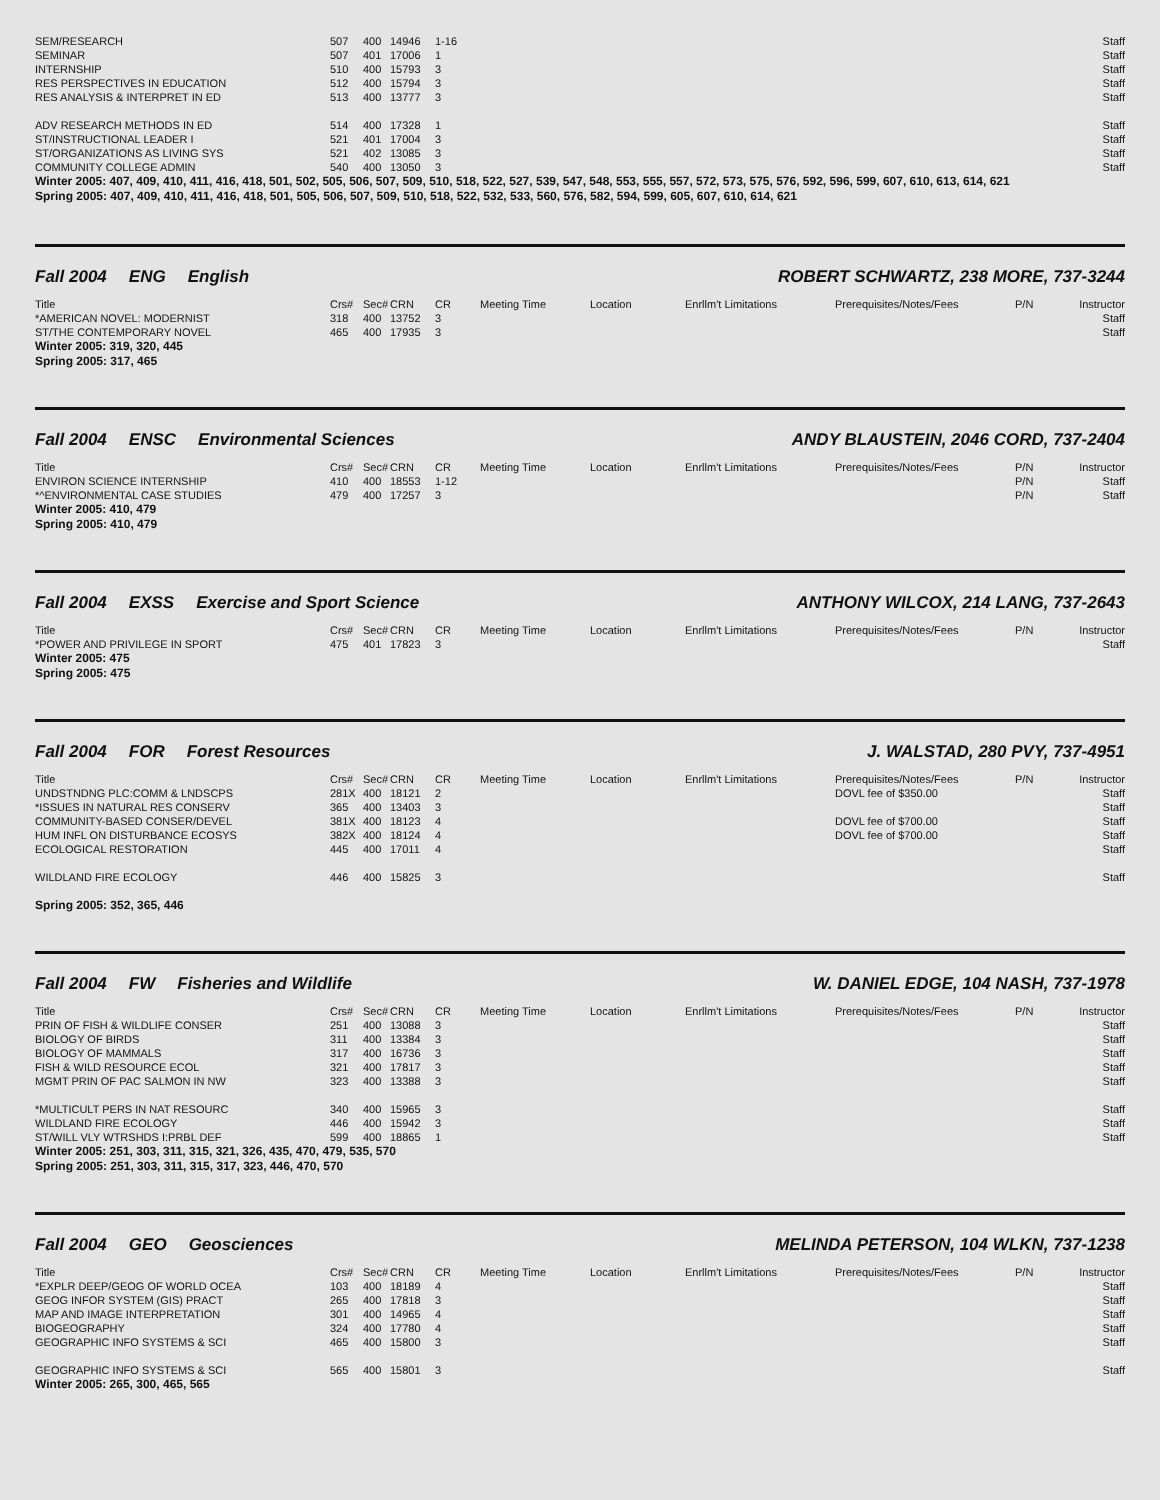| SEM/RESEARCH | 507 | 400 | 14946 | 1-16 | | Staff |
| SEMINAR | 507 | 401 | 17006 | 1 | | Staff |
| INTERNSHIP | 510 | 400 | 15793 | 3 | | Staff |
| RES PERSPECTIVES IN EDUCATION | 512 | 400 | 15794 | 3 | | Staff |
| RES ANALYSIS & INTERPRET IN ED | 513 | 400 | 13777 | 3 | | Staff |
| ADV RESEARCH METHODS IN ED | 514 | 400 | 17328 | 1 | | Staff |
| ST/INSTRUCTIONAL LEADER I | 521 | 401 | 17004 | 3 | | Staff |
| ST/ORGANIZATIONS AS LIVING SYS | 521 | 402 | 13085 | 3 | | Staff |
| COMMUNITY COLLEGE ADMIN | 540 | 400 | 13050 | 3 | | Staff |
Winter 2005: 407, 409, 410, 411, 416, 418, 501, 502, 505, 506, 507, 509, 510, 518, 522, 527, 539, 547, 548, 553, 555, 557, 572, 573, 575, 576, 592, 596, 599, 607, 610, 613, 614, 621
Spring 2005: 407, 409, 410, 411, 416, 418, 501, 505, 506, 507, 509, 510, 518, 522, 532, 533, 560, 576, 582, 594, 599, 605, 607, 610, 614, 621
Fall 2004 ENG English ROBERT SCHWARTZ, 238 MORE, 737-3244
| Title | Crs# | Sec# | CRN | CR | Meeting Time | Location | Enrllm't Limitations | Prerequisites/Notes/Fees | P/N | Instructor |
| --- | --- | --- | --- | --- | --- | --- | --- | --- | --- | --- |
| *AMERICAN NOVEL: MODERNIST | 318 | 400 | 13752 | 3 | | | | | | Staff |
| ST/THE CONTEMPORARY NOVEL | 465 | 400 | 17935 | 3 | | | | | | Staff |
Winter 2005: 319, 320, 445
Spring 2005: 317, 465
Fall 2004 ENSC Environmental Sciences
ANDY BLAUSTEIN, 2046 CORD, 737-2404
| Title | Crs# | Sec# | CRN | CR | Meeting Time | Location | Enrllm't Limitations | Prerequisites/Notes/Fees | P/N | Instructor |
| --- | --- | --- | --- | --- | --- | --- | --- | --- | --- | --- |
| ENVIRON SCIENCE INTERNSHIP | 410 | 400 | 18553 | 1-12 | | | | | P/N | Staff |
| *^ENVIRONMENTAL CASE STUDIES | 479 | 400 | 17257 | 3 | | | | | P/N | Staff |
Winter 2005: 410, 479
Spring 2005: 410, 479
Fall 2004 EXSS Exercise and Sport Science
ANTHONY WILCOX, 214 LANG, 737-2643
| Title | Crs# | Sec# | CRN | CR | Meeting Time | Location | Enrllm't Limitations | Prerequisites/Notes/Fees | P/N | Instructor |
| --- | --- | --- | --- | --- | --- | --- | --- | --- | --- | --- |
| *POWER AND PRIVILEGE IN SPORT | 475 | 401 | 17823 | 3 | | | | | | Staff |
Winter 2005: 475
Spring 2005: 475
Fall 2004 FOR Forest Resources J. WALSTAD, 280 PVY, 737-4951
| Title | Crs# | Sec# | CRN | CR | Meeting Time | Location | Enrllm't Limitations | Prerequisites/Notes/Fees | P/N | Instructor |
| --- | --- | --- | --- | --- | --- | --- | --- | --- | --- | --- |
| UNDSTNDNG PLC:COMM & LNDSCPS | 281X | 400 | 18121 | 2 | | | | DOVL fee of $350.00 | | Staff |
| *ISSUES IN NATURAL RES CONSERV | 365 | 400 | 13403 | 3 | | | | | | Staff |
| COMMUNITY-BASED CONSER/DEVEL | 381X | 400 | 18123 | 4 | | | | DOVL fee of $700.00 | | Staff |
| HUM INFL ON DISTURBANCE ECOSYS | 382X | 400 | 18124 | 4 | | | | DOVL fee of $700.00 | | Staff |
| ECOLOGICAL RESTORATION | 445 | 400 | 17011 | 4 | | | | | | Staff |
| WILDLAND FIRE ECOLOGY | 446 | 400 | 15825 | 3 | | | | | | Staff |
Spring 2005: 352, 365, 446
Fall 2004 FW Fisheries and Wildlife
W. DANIEL EDGE, 104 NASH, 737-1978
| Title | Crs# | Sec# | CRN | CR | Meeting Time | Location | Enrllm't Limitations | Prerequisites/Notes/Fees | P/N | Instructor |
| --- | --- | --- | --- | --- | --- | --- | --- | --- | --- | --- |
| PRIN OF FISH & WILDLIFE CONSER | 251 | 400 | 13088 | 3 | | | | | | Staff |
| BIOLOGY OF BIRDS | 311 | 400 | 13384 | 3 | | | | | | Staff |
| BIOLOGY OF MAMMALS | 317 | 400 | 16736 | 3 | | | | | | Staff |
| FISH & WILD RESOURCE ECOL | 321 | 400 | 17817 | 3 | | | | | | Staff |
| MGMT PRIN OF PAC SALMON IN NW | 323 | 400 | 13388 | 3 | | | | | | Staff |
| *MULTICULT PERS IN NAT RESOURC | 340 | 400 | 15965 | 3 | | | | | | Staff |
| WILDLAND FIRE ECOLOGY | 446 | 400 | 15942 | 3 | | | | | | Staff |
| ST/WILL VLY WTRSHDS I:PRBL DEF | 599 | 400 | 18865 | 1 | | | | | | Staff |
Winter 2005: 251, 303, 311, 315, 321, 326, 435, 470, 479, 535, 570
Spring 2005: 251, 303, 311, 315, 317, 323, 446, 470, 570
Fall 2004 GEO Geosciences MELINDA PETERSON, 104 WLKN, 737-1238
| Title | Crs# | Sec# | CRN | CR | Meeting Time | Location | Enrllm't Limitations | Prerequisites/Notes/Fees | P/N | Instructor |
| --- | --- | --- | --- | --- | --- | --- | --- | --- | --- | --- |
| *EXPLR DEEP/GEOG OF WORLD OCEA | 103 | 400 | 18189 | 4 | | | | | | Staff |
| GEOG INFOR SYSTEM (GIS) PRACT | 265 | 400 | 17818 | 3 | | | | | | Staff |
| MAP AND IMAGE INTERPRETATION | 301 | 400 | 14965 | 4 | | | | | | Staff |
| BIOGEOGRAPHY | 324 | 400 | 17780 | 4 | | | | | | Staff |
| GEOGRAPHIC INFO SYSTEMS & SCI | 465 | 400 | 15800 | 3 | | | | | | Staff |
| GEOGRAPHIC INFO SYSTEMS & SCI | 565 | 400 | 15801 | 3 | | | | | | Staff |
Winter 2005: 265, 300, 465, 565